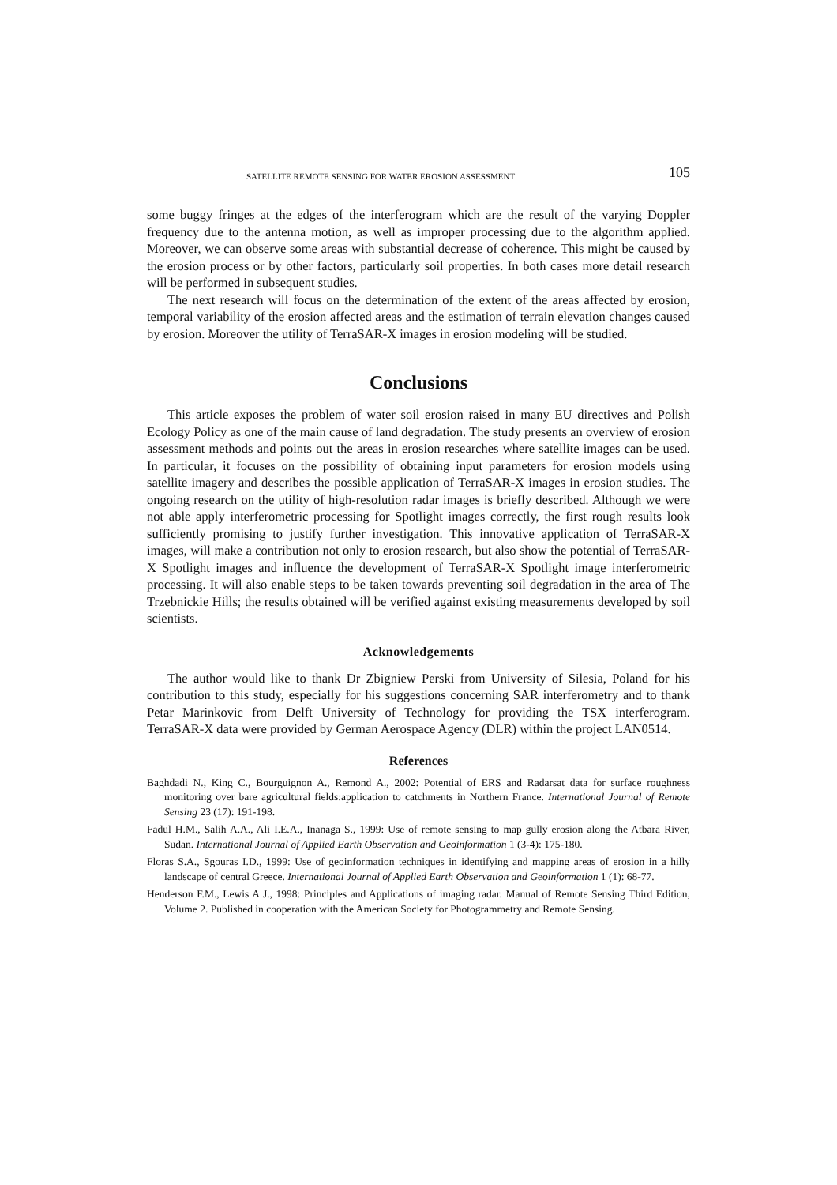SATELLITE REMOTE SENSING FOR WATER EROSION ASSESSMENT 105
some buggy fringes at the edges of the interferogram which are the result of the varying Doppler frequency due to the antenna motion, as well as improper processing due to the algorithm applied. Moreover, we can observe some areas with substantial decrease of coherence. This might be caused by the erosion process or by other factors, particularly soil properties. In both cases more detail research will be performed in subsequent studies.
The next research will focus on the determination of the extent of the areas affected by erosion, temporal variability of the erosion affected areas and the estimation of terrain elevation changes caused by erosion. Moreover the utility of TerraSAR-X images in erosion modeling will be studied.
Conclusions
This article exposes the problem of water soil erosion raised in many EU directives and Polish Ecology Policy as one of the main cause of land degradation. The study presents an overview of erosion assessment methods and points out the areas in erosion researches where satellite images can be used. In particular, it focuses on the possibility of obtaining input parameters for erosion models using satellite imagery and describes the possible application of TerraSAR-X images in erosion studies. The ongoing research on the utility of high-resolution radar images is briefly described. Although we were not able apply interferometric processing for Spotlight images correctly, the first rough results look sufficiently promising to justify further investigation. This innovative application of TerraSAR-X images, will make a contribution not only to erosion research, but also show the potential of TerraSAR-X Spotlight images and influence the development of TerraSAR-X Spotlight image interferometric processing. It will also enable steps to be taken towards preventing soil degradation in the area of The Trzebnickie Hills; the results obtained will be verified against existing measurements developed by soil scientists.
Acknowledgements
The author would like to thank Dr Zbigniew Perski from University of Silesia, Poland for his contribution to this study, especially for his suggestions concerning SAR interferometry and to thank Petar Marinkovic from Delft University of Technology for providing the TSX interferogram. TerraSAR-X data were provided by German Aerospace Agency (DLR) within the project LAN0514.
References
Baghdadi N., King C., Bourguignon A., Remond A., 2002: Potential of ERS and Radarsat data for surface roughness monitoring over bare agricultural fields:application to catchments in Northern France. International Journal of Remote Sensing 23 (17): 191-198.
Fadul H.M., Salih A.A., Ali I.E.A., Inanaga S., 1999: Use of remote sensing to map gully erosion along the Atbara River, Sudan. International Journal of Applied Earth Observation and Geoinformation 1 (3-4): 175-180.
Floras S.A., Sgouras I.D., 1999: Use of geoinformation techniques in identifying and mapping areas of erosion in a hilly landscape of central Greece. International Journal of Applied Earth Observation and Geoinformation 1 (1): 68-77.
Henderson F.M., Lewis A J., 1998: Principles and Applications of imaging radar. Manual of Remote Sensing Third Edition, Volume 2. Published in cooperation with the American Society for Photogrammetry and Remote Sensing.